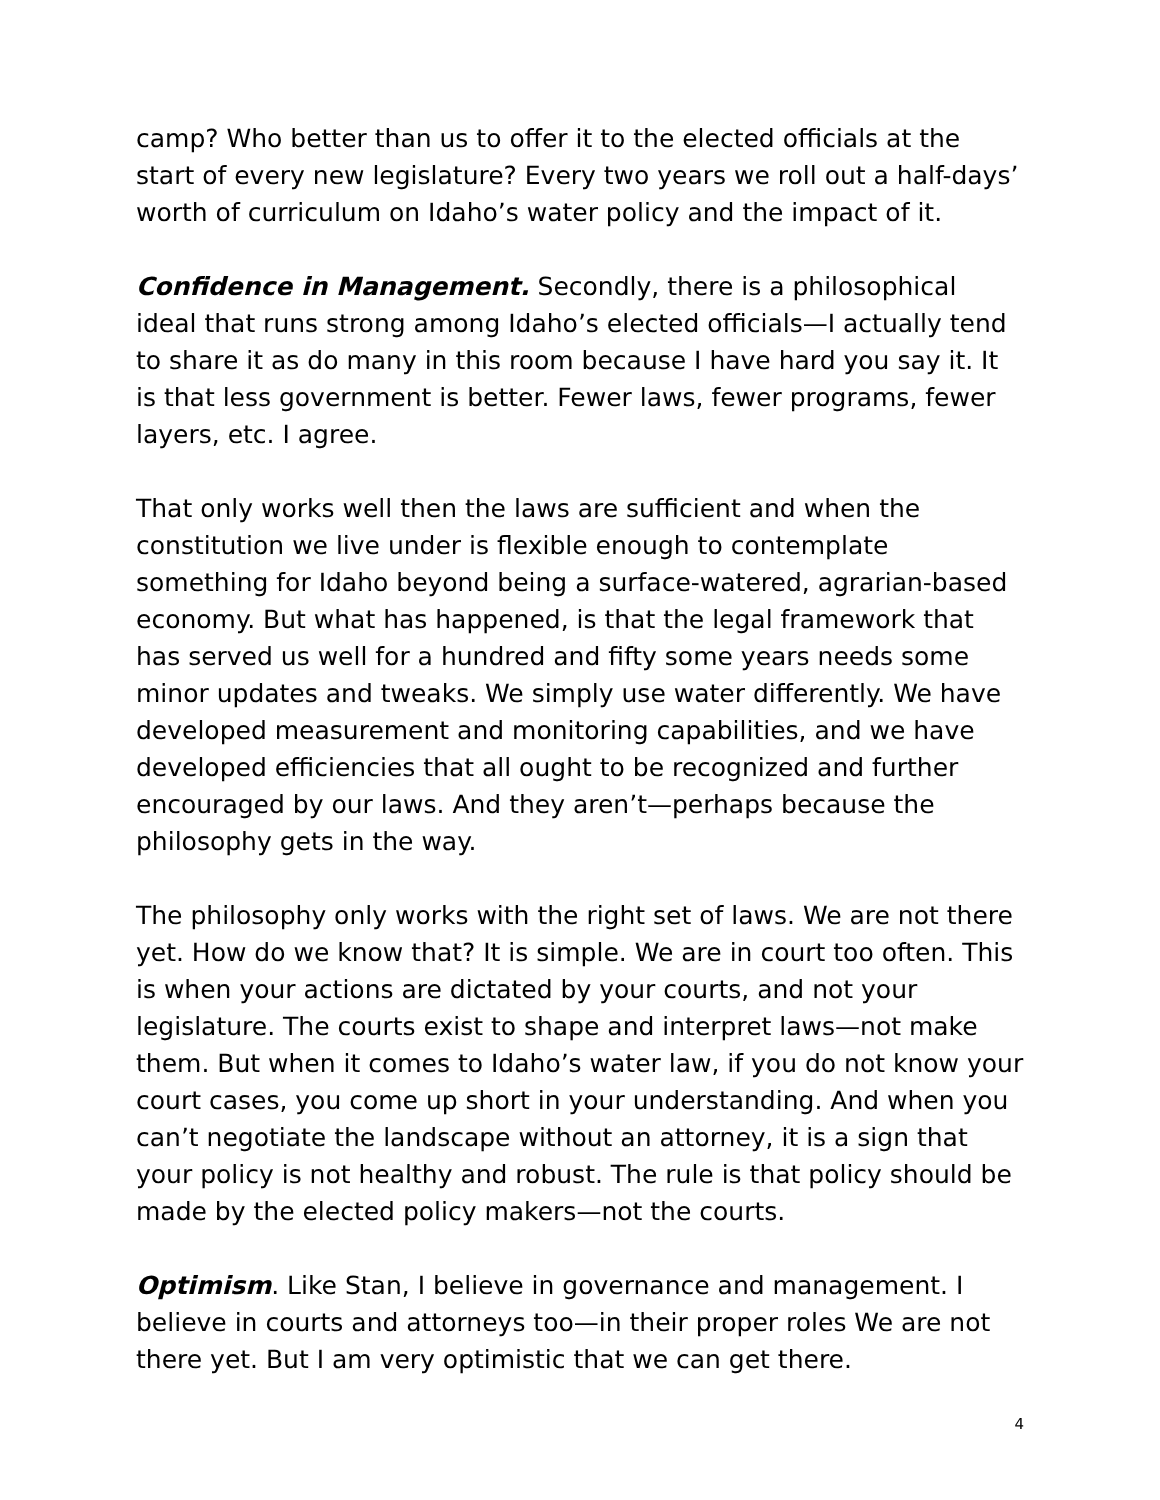camp? Who better than us to offer it to the elected officials at the start of every new legislature? Every two years we roll out a half-days’ worth of curriculum on Idaho’s water policy and the impact of it.
Confidence in Management. Secondly, there is a philosophical ideal that runs strong among Idaho’s elected officials—I actually tend to share it as do many in this room because I have hard you say it. It is that less government is better. Fewer laws, fewer programs, fewer layers, etc. I agree.
That only works well then the laws are sufficient and when the constitution we live under is flexible enough to contemplate something for Idaho beyond being a surface-watered, agrarian-based economy. But what has happened, is that the legal framework that has served us well for a hundred and fifty some years needs some minor updates and tweaks. We simply use water differently. We have developed measurement and monitoring capabilities, and we have developed efficiencies that all ought to be recognized and further encouraged by our laws. And they aren’t—perhaps because the philosophy gets in the way.
The philosophy only works with the right set of laws. We are not there yet. How do we know that? It is simple. We are in court too often. This is when your actions are dictated by your courts, and not your legislature. The courts exist to shape and interpret laws—not make them. But when it comes to Idaho’s water law, if you do not know your court cases, you come up short in your understanding. And when you can’t negotiate the landscape without an attorney, it is a sign that your policy is not healthy and robust. The rule is that policy should be made by the elected policy makers—not the courts.
Optimism. Like Stan, I believe in governance and management. I believe in courts and attorneys too—in their proper roles We are not there yet. But I am very optimistic that we can get there.
4